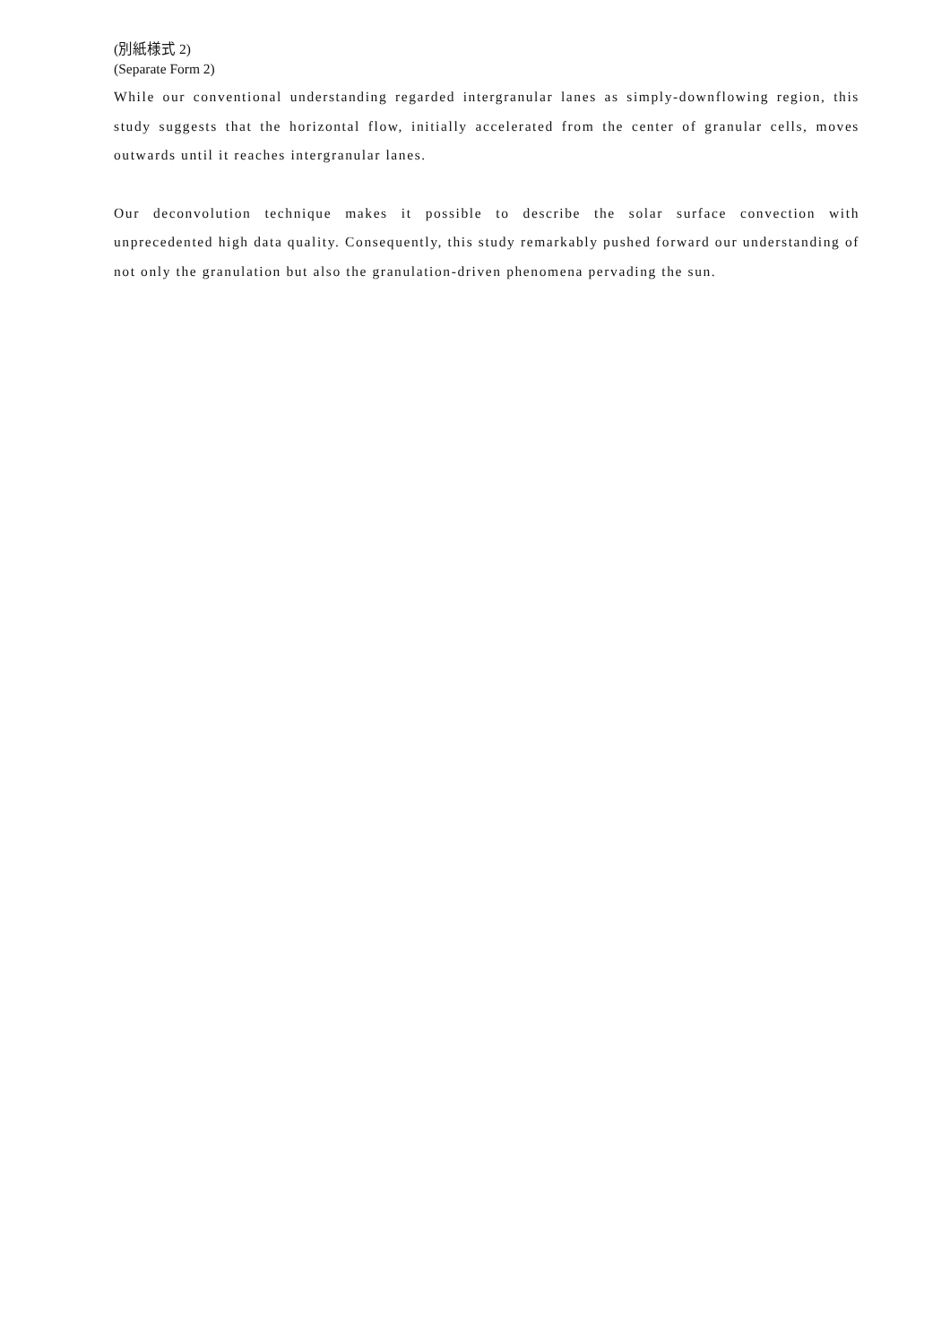(別紙様式 2)
(Separate Form 2)
While our conventional understanding regarded intergranular lanes as simply-downflowing region, this study suggests that the horizontal flow, initially accelerated from the center of granular cells, moves outwards until it reaches intergranular lanes.
Our deconvolution technique makes it possible to describe the solar surface convection with unprecedented high data quality. Consequently, this study remarkably pushed forward our understanding of not only the granulation but also the granulation-driven phenomena pervading the sun.